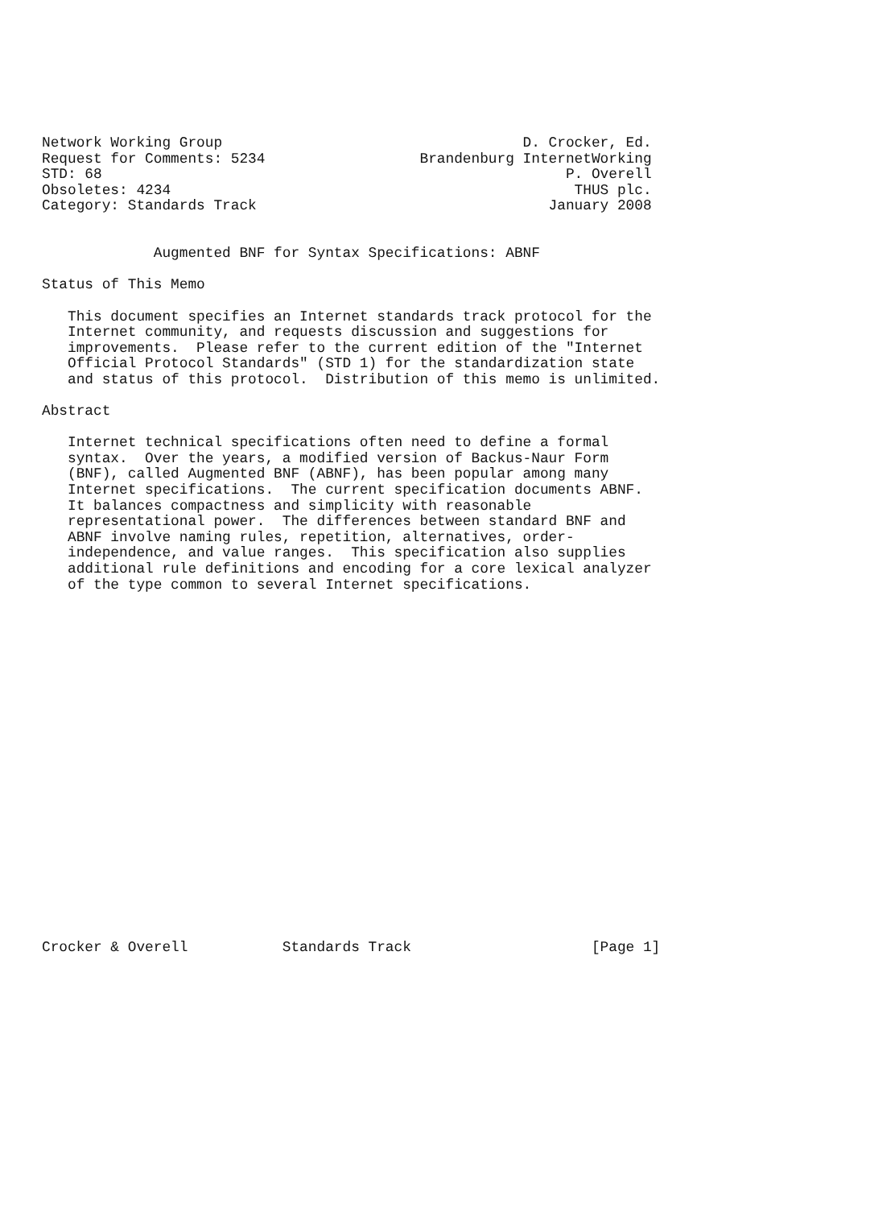Network Working Group                                   D. Crocker, Ed.
Request for Comments: 5234                  Brandenburg InternetWorking
STD: 68                                                      P. Overell
Obsoletes: 4234                                               THUS plc.
Category: Standards Track                                  January 2008


             Augmented BNF for Syntax Specifications: ABNF

Status of This Memo

   This document specifies an Internet standards track protocol for the
   Internet community, and requests discussion and suggestions for
   improvements.  Please refer to the current edition of the "Internet
   Official Protocol Standards" (STD 1) for the standardization state
   and status of this protocol.  Distribution of this memo is unlimited.

Abstract

   Internet technical specifications often need to define a formal
   syntax.  Over the years, a modified version of Backus-Naur Form
   (BNF), called Augmented BNF (ABNF), has been popular among many
   Internet specifications.  The current specification documents ABNF.
   It balances compactness and simplicity with reasonable
   representational power.  The differences between standard BNF and
   ABNF involve naming rules, repetition, alternatives, order-
   independence, and value ranges.  This specification also supplies
   additional rule definitions and encoding for a core lexical analyzer
   of the type common to several Internet specifications.






















Crocker & Overell           Standards Track                     [Page 1]